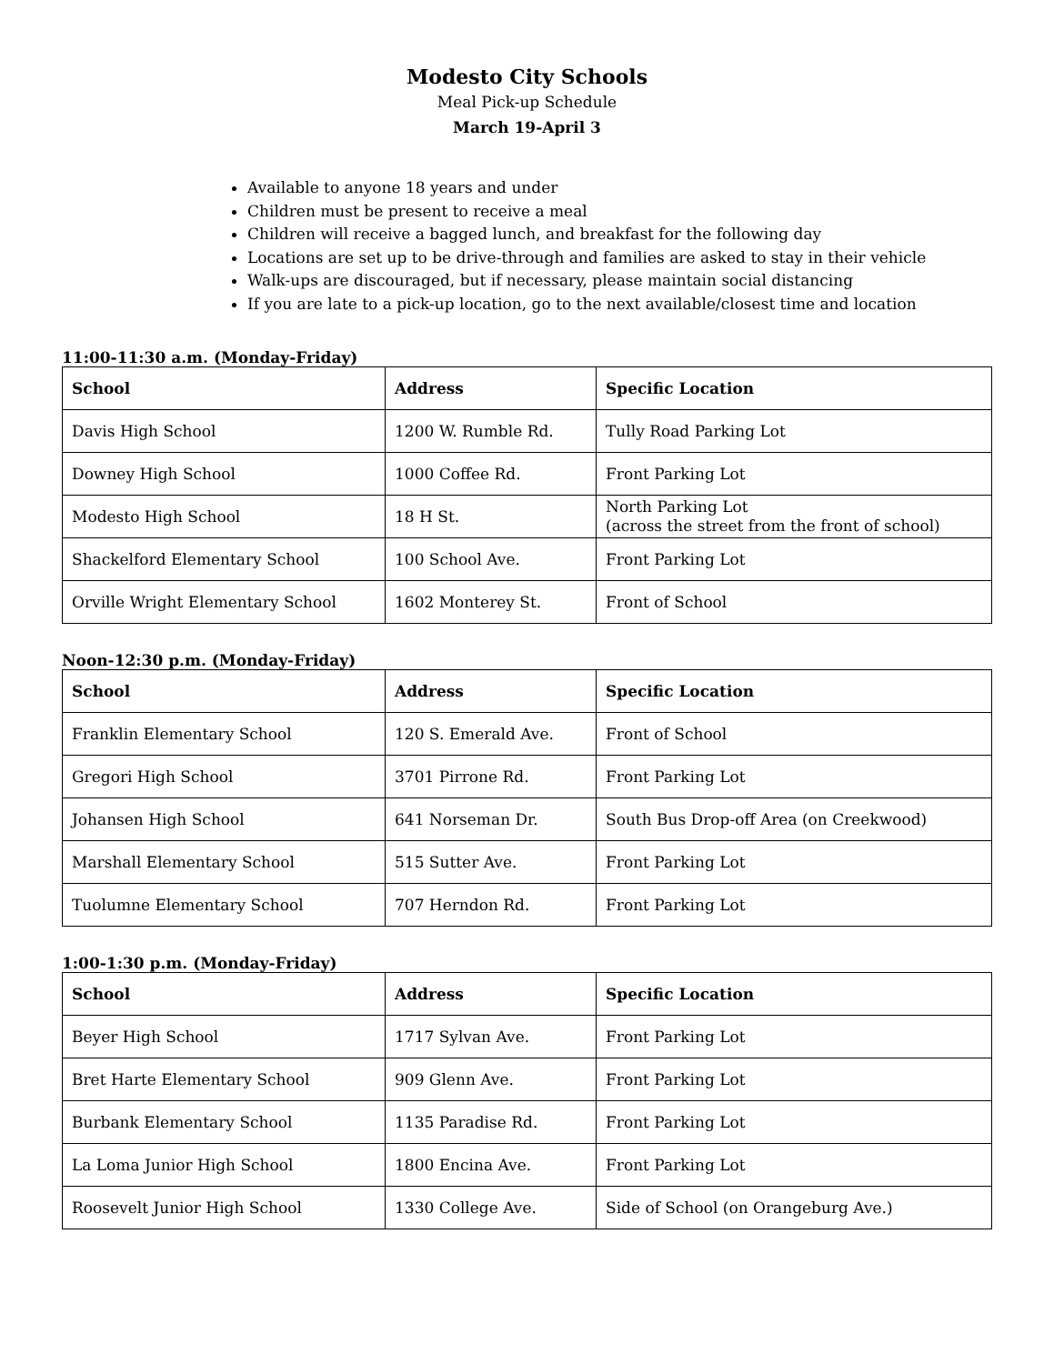Modesto City Schools
Meal Pick-up Schedule
March 19-April 3
Available to anyone 18 years and under
Children must be present to receive a meal
Children will receive a bagged lunch, and breakfast for the following day
Locations are set up to be drive-through and families are asked to stay in their vehicle
Walk-ups are discouraged, but if necessary, please maintain social distancing
If you are late to a pick-up location, go to the next available/closest time and location
11:00-11:30 a.m. (Monday-Friday)
| School | Address | Specific Location |
| --- | --- | --- |
| Davis High School | 1200 W. Rumble Rd. | Tully Road Parking Lot |
| Downey High School | 1000 Coffee Rd. | Front Parking Lot |
| Modesto High School | 18 H St. | North Parking Lot (across the street from the front of school) |
| Shackelford Elementary School | 100 School Ave. | Front Parking Lot |
| Orville Wright Elementary School | 1602 Monterey St. | Front of School |
Noon-12:30 p.m. (Monday-Friday)
| School | Address | Specific Location |
| --- | --- | --- |
| Franklin Elementary School | 120 S. Emerald Ave. | Front of School |
| Gregori High School | 3701 Pirrone Rd. | Front Parking Lot |
| Johansen High School | 641 Norseman Dr. | South Bus Drop-off Area (on Creekwood) |
| Marshall Elementary School | 515 Sutter Ave. | Front Parking Lot |
| Tuolumne Elementary School | 707 Herndon Rd. | Front Parking Lot |
1:00-1:30 p.m. (Monday-Friday)
| School | Address | Specific Location |
| --- | --- | --- |
| Beyer High School | 1717 Sylvan Ave. | Front Parking Lot |
| Bret Harte Elementary School | 909 Glenn Ave. | Front Parking Lot |
| Burbank Elementary School | 1135 Paradise Rd. | Front Parking Lot |
| La Loma Junior High School | 1800 Encina Ave. | Front Parking Lot |
| Roosevelt Junior High School | 1330 College Ave. | Side of School (on Orangeburg Ave.) |